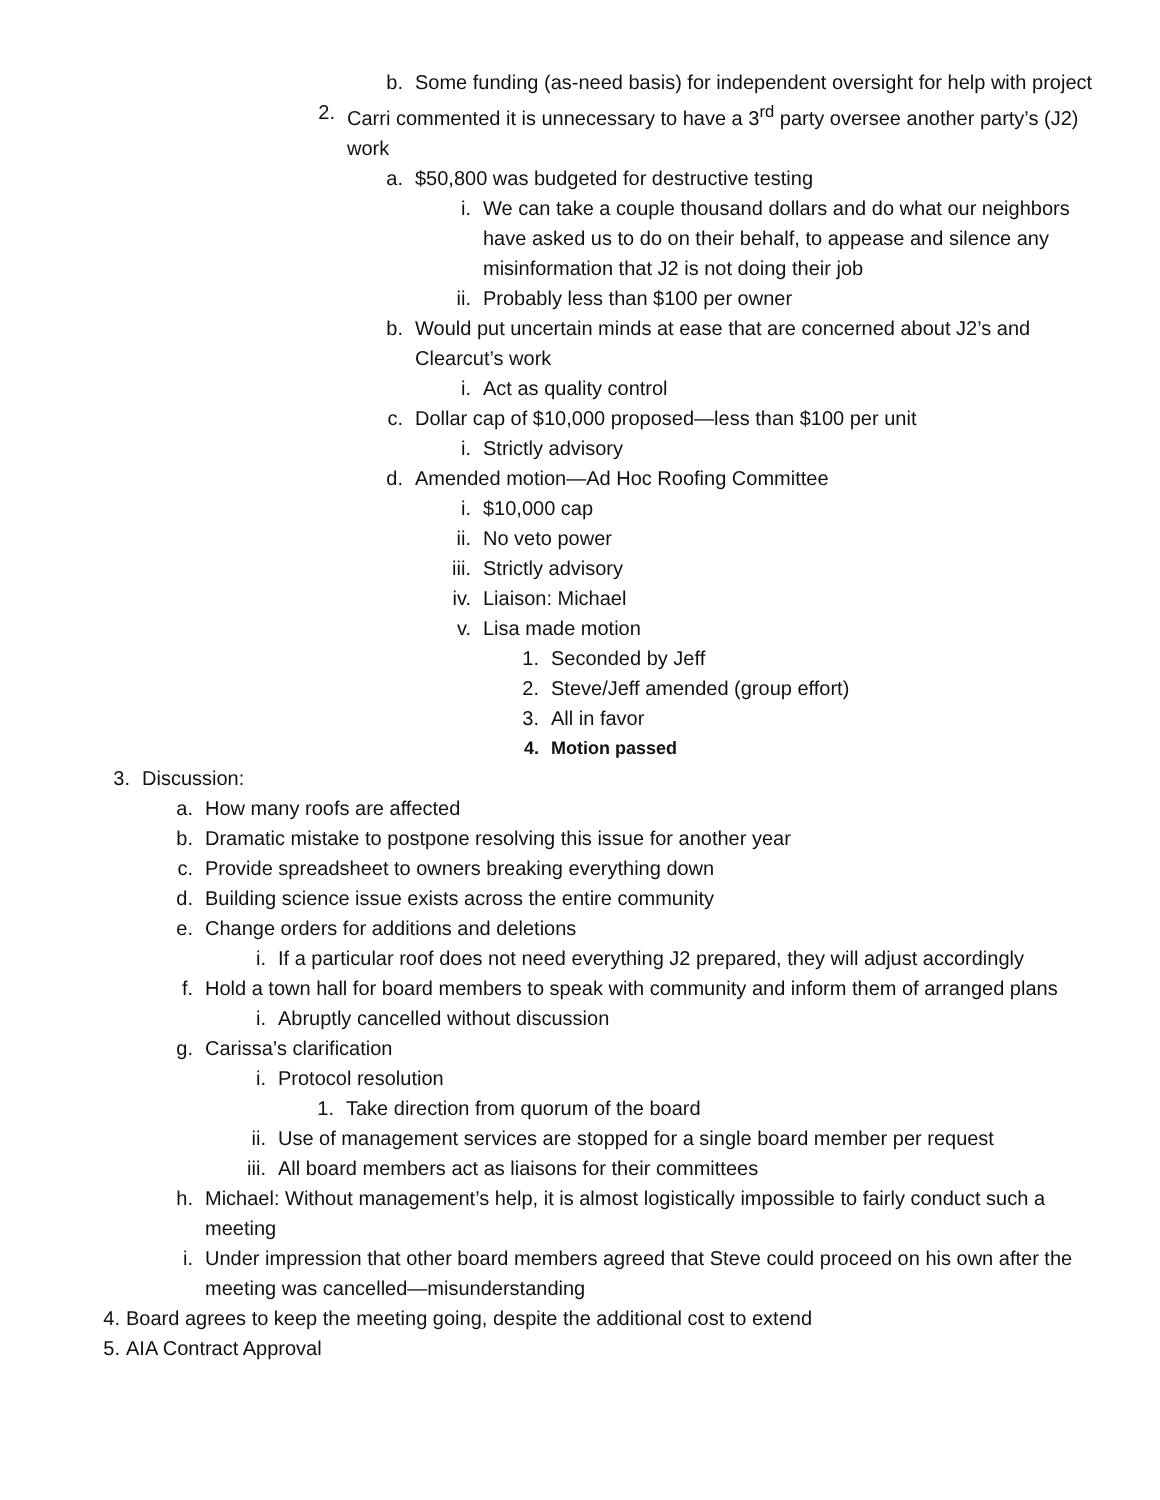b. Some funding (as-need basis) for independent oversight for help with project
2. Carri commented it is unnecessary to have a 3<sup>rd</sup> party oversee another party’s (J2) work
a. $50,800 was budgeted for destructive testing
i. We can take a couple thousand dollars and do what our neighbors have asked us to do on their behalf, to appease and silence any misinformation that J2 is not doing their job
ii. Probably less than $100 per owner
b. Would put uncertain minds at ease that are concerned about J2’s and Clearcut’s work
i. Act as quality control
c. Dollar cap of $10,000 proposed—less than $100 per unit
i. Strictly advisory
d. Amended motion—Ad Hoc Roofing Committee
i. $10,000 cap
ii. No veto power
iii. Strictly advisory
iv. Liaison: Michael
v. Lisa made motion
1. Seconded by Jeff
2. Steve/Jeff amended (group effort)
3. All in favor
4. Motion passed
3. Discussion:
a. How many roofs are affected
b. Dramatic mistake to postpone resolving this issue for another year
c. Provide spreadsheet to owners breaking everything down
d. Building science issue exists across the entire community
e. Change orders for additions and deletions
i. If a particular roof does not need everything J2 prepared, they will adjust accordingly
f. Hold a town hall for board members to speak with community and inform them of arranged plans
i. Abruptly cancelled without discussion
g. Carissa’s clarification
i. Protocol resolution
1. Take direction from quorum of the board
ii. Use of management services are stopped for a single board member per request
iii. All board members act as liaisons for their committees
h. Michael: Without management’s help, it is almost logistically impossible to fairly conduct such a meeting
i. Under impression that other board members agreed that Steve could proceed on his own after the meeting was cancelled—misunderstanding
4. Board agrees to keep the meeting going, despite the additional cost to extend
5. AIA Contract Approval